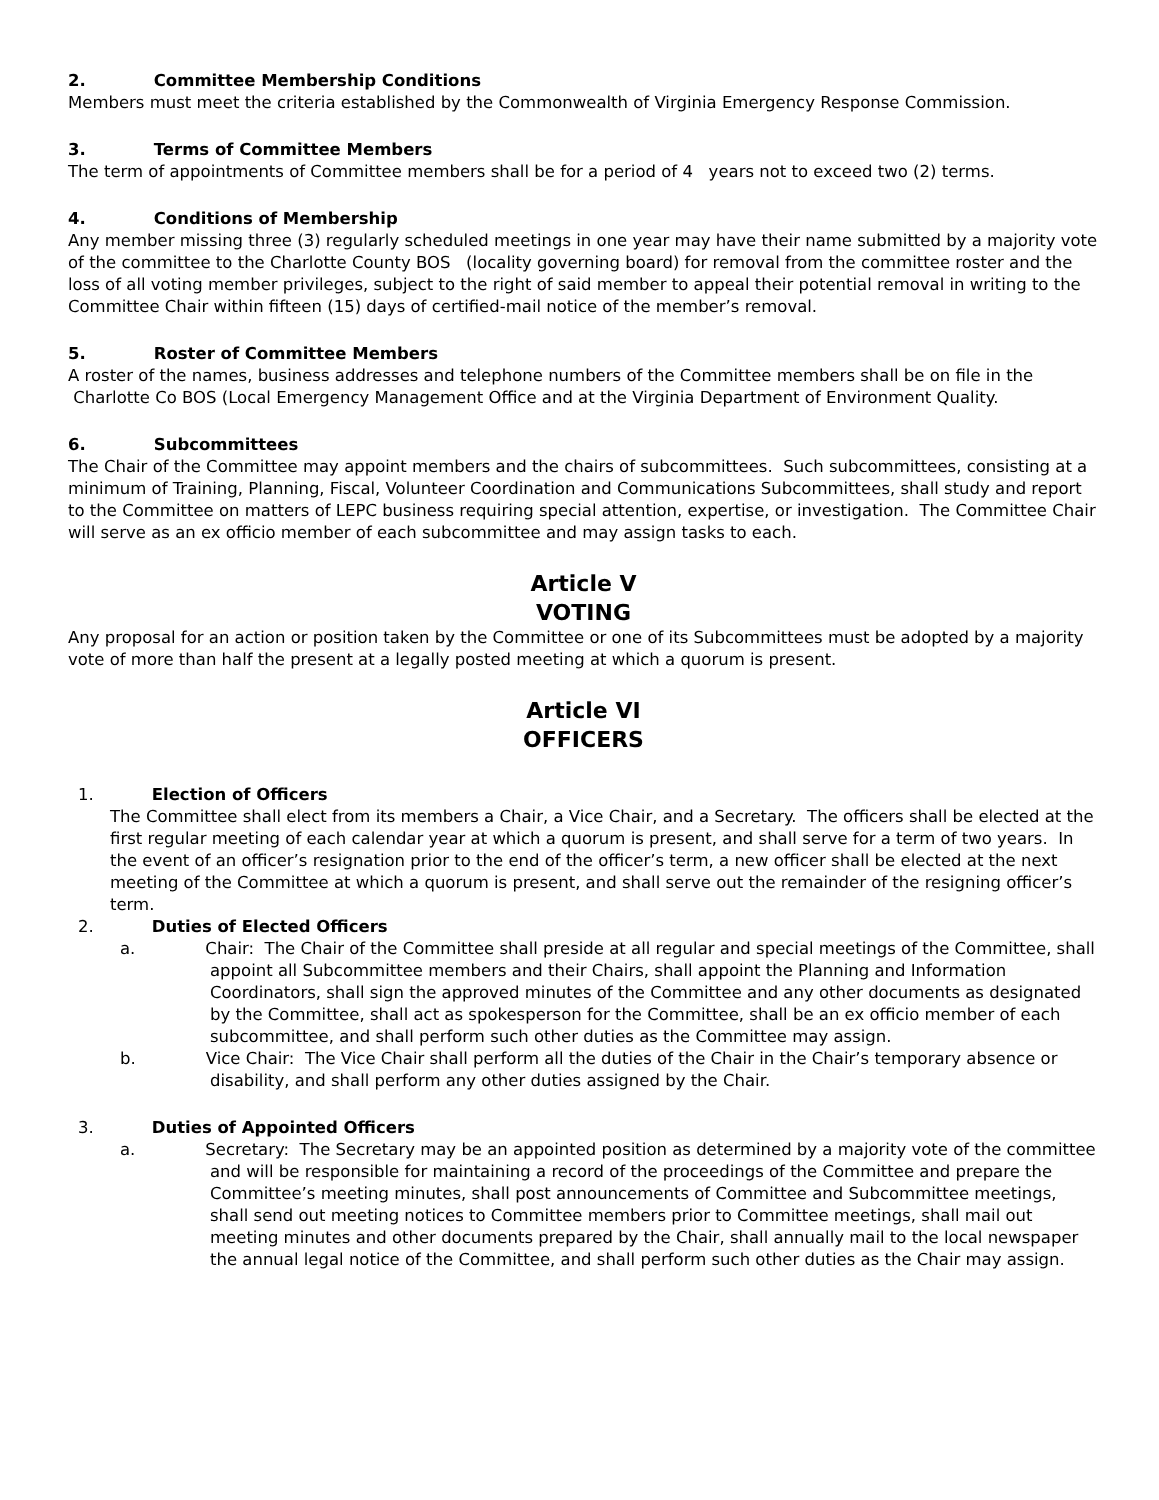2. Committee Membership Conditions
Members must meet the criteria established by the Commonwealth of Virginia Emergency Response Commission.
3. Terms of Committee Members
The term of appointments of Committee members shall be for a period of 4 years not to exceed two (2) terms.
4. Conditions of Membership
Any member missing three (3) regularly scheduled meetings in one year may have their name submitted by a majority vote of the committee to the Charlotte County BOS (locality governing board) for removal from the committee roster and the loss of all voting member privileges, subject to the right of said member to appeal their potential removal in writing to the Committee Chair within fifteen (15) days of certified-mail notice of the member’s removal.
5. Roster of Committee Members
A roster of the names, business addresses and telephone numbers of the Committee members shall be on file in the Charlotte Co BOS (Local Emergency Management Office and at the Virginia Department of Environment Quality.
6. Subcommittees
The Chair of the Committee may appoint members and the chairs of subcommittees. Such subcommittees, consisting at a minimum of Training, Planning, Fiscal, Volunteer Coordination and Communications Subcommittees, shall study and report to the Committee on matters of LEPC business requiring special attention, expertise, or investigation. The Committee Chair will serve as an ex officio member of each subcommittee and may assign tasks to each.
Article V
VOTING
Any proposal for an action or position taken by the Committee or one of its Subcommittees must be adopted by a majority vote of more than half the present at a legally posted meeting at which a quorum is present.
Article VI
OFFICERS
1. Election of Officers
The Committee shall elect from its members a Chair, a Vice Chair, and a Secretary. The officers shall be elected at the first regular meeting of each calendar year at which a quorum is present, and shall serve for a term of two years. In the event of an officer’s resignation prior to the end of the officer’s term, a new officer shall be elected at the next meeting of the Committee at which a quorum is present, and shall serve out the remainder of the resigning officer’s term.
2. Duties of Elected Officers
a. Chair: The Chair of the Committee shall preside at all regular and special meetings of the Committee, shall appoint all Subcommittee members and their Chairs, shall appoint the Planning and Information Coordinators, shall sign the approved minutes of the Committee and any other documents as designated by the Committee, shall act as spokesperson for the Committee, shall be an ex officio member of each subcommittee, and shall perform such other duties as the Committee may assign.
b. Vice Chair: The Vice Chair shall perform all the duties of the Chair in the Chair’s temporary absence or disability, and shall perform any other duties assigned by the Chair.
3. Duties of Appointed Officers
a. Secretary: The Secretary may be an appointed position as determined by a majority vote of the committee and will be responsible for maintaining a record of the proceedings of the Committee and prepare the Committee’s meeting minutes, shall post announcements of Committee and Subcommittee meetings, shall send out meeting notices to Committee members prior to Committee meetings, shall mail out meeting minutes and other documents prepared by the Chair, shall annually mail to the local newspaper the annual legal notice of the Committee, and shall perform such other duties as the Chair may assign.